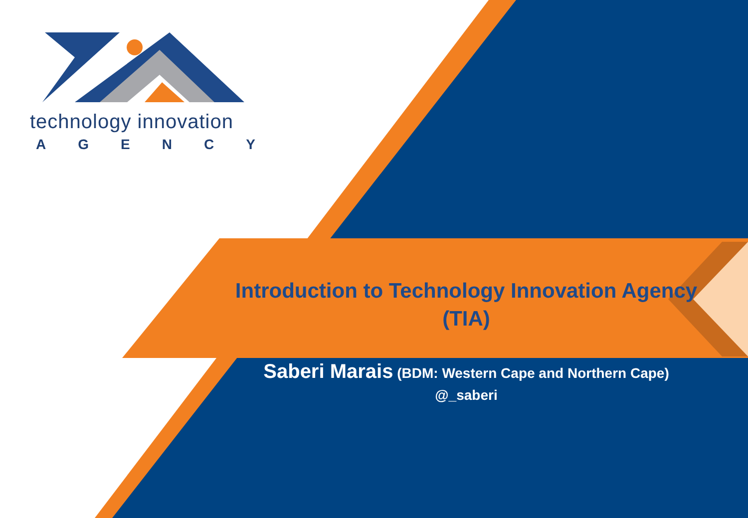technology innovation
A G E N C Y
Introduction to Technology Innovation Agency (TIA)
Saberi Marais (BDM: Western Cape and Northern Cape)
@_saberi